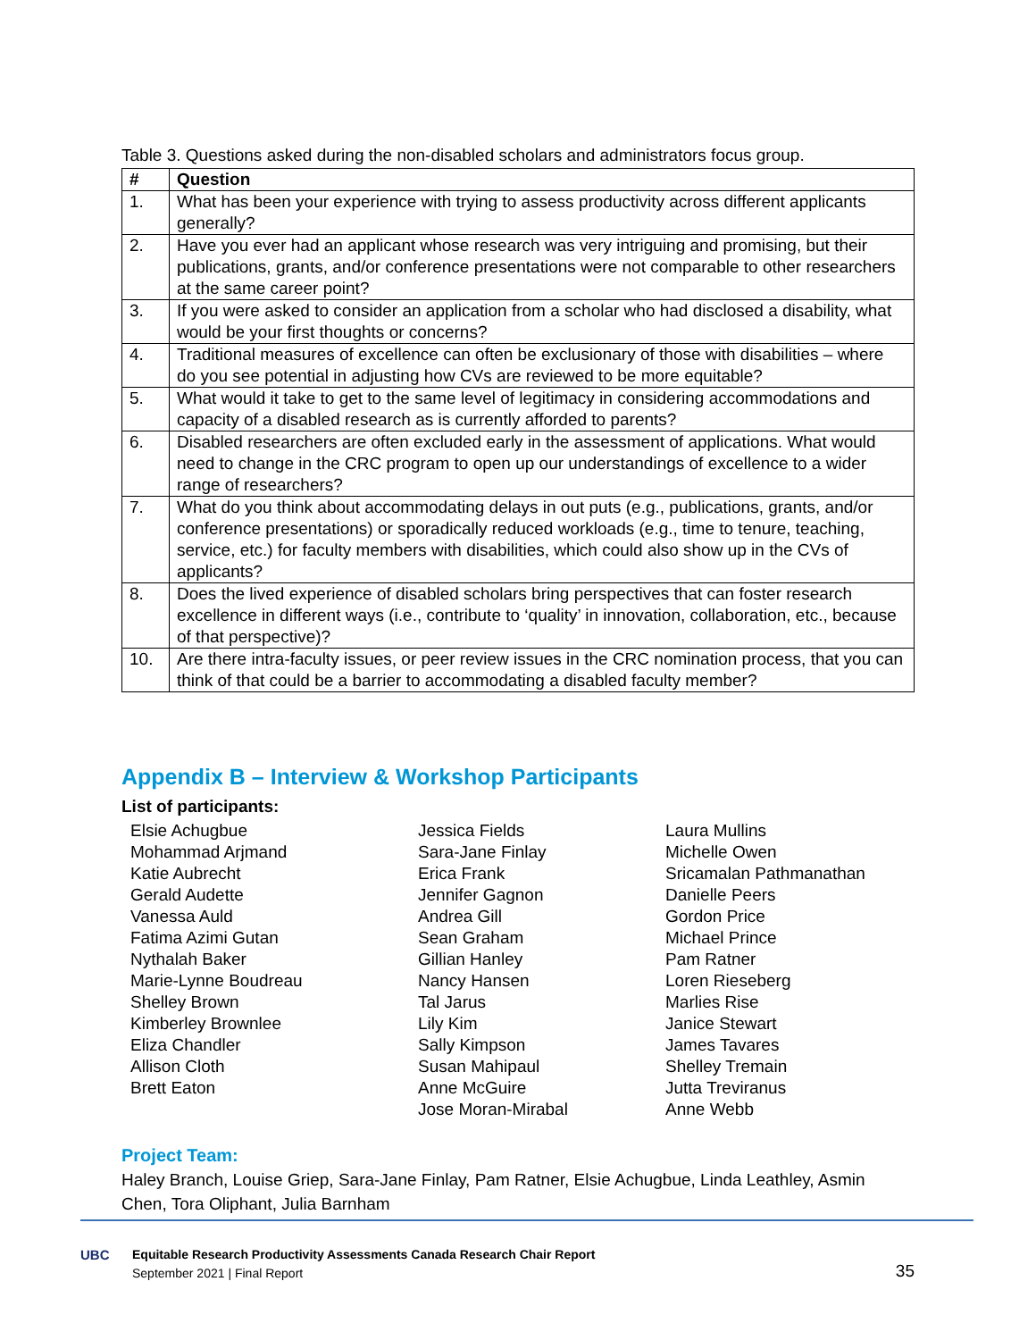Table 3. Questions asked during the non-disabled scholars and administrators focus group.
| # | Question |
| --- | --- |
| 1. | What has been your experience with trying to assess productivity across different applicants generally? |
| 2. | Have you ever had an applicant whose research was very intriguing and promising, but their publications, grants, and/or conference presentations were not comparable to other researchers at the same career point? |
| 3. | If you were asked to consider an application from a scholar who had disclosed a disability, what would be your first thoughts or concerns? |
| 4. | Traditional measures of excellence can often be exclusionary of those with disabilities – where do you see potential in adjusting how CVs are reviewed to be more equitable? |
| 5. | What would it take to get to the same level of legitimacy in considering accommodations and capacity of a disabled research as is currently afforded to parents? |
| 6. | Disabled researchers are often excluded early in the assessment of applications. What would need to change in the CRC program to open up our understandings of excellence to a wider range of researchers? |
| 7. | What do you think about accommodating delays in out puts (e.g., publications, grants, and/or conference presentations) or sporadically reduced workloads (e.g., time to tenure, teaching, service, etc.) for faculty members with disabilities, which could also show up in the CVs of applicants? |
| 8. | Does the lived experience of disabled scholars bring perspectives that can foster research excellence in different ways (i.e., contribute to ‘quality’ in innovation, collaboration, etc., because of that perspective)? |
| 10. | Are there intra-faculty issues, or peer review issues in the CRC nomination process, that you can think of that could be a barrier to accommodating a disabled faculty member? |
Appendix B – Interview & Workshop Participants
List of participants:
Elsie Achugbue
Mohammad Arjmand
Katie Aubrecht
Gerald Audette
Vanessa Auld
Fatima Azimi Gutan
Nythalah Baker
Marie-Lynne Boudreau
Shelley Brown
Kimberley Brownlee
Eliza Chandler
Allison Cloth
Brett Eaton
Jessica Fields
Sara-Jane Finlay
Erica Frank
Jennifer Gagnon
Andrea Gill
Sean Graham
Gillian Hanley
Nancy Hansen
Tal Jarus
Lily Kim
Sally Kimpson
Susan Mahipaul
Anne McGuire
Jose Moran-Mirabal
Laura Mullins
Michelle Owen
Sricamalan Pathmanathan
Danielle Peers
Gordon Price
Michael Prince
Pam Ratner
Loren Rieseberg
Marlies Rise
Janice Stewart
James Tavares
Shelley Tremain
Jutta Treviranus
Anne Webb
Project Team:
Haley Branch, Louise Griep, Sara-Jane Finlay, Pam Ratner, Elsie Achugbue, Linda Leathley, Asmin Chen, Tora Oliphant, Julia Barnham
UBC Equitable Research Productivity Assessments Canada Research Chair Report
September 2021 | Final Report
35